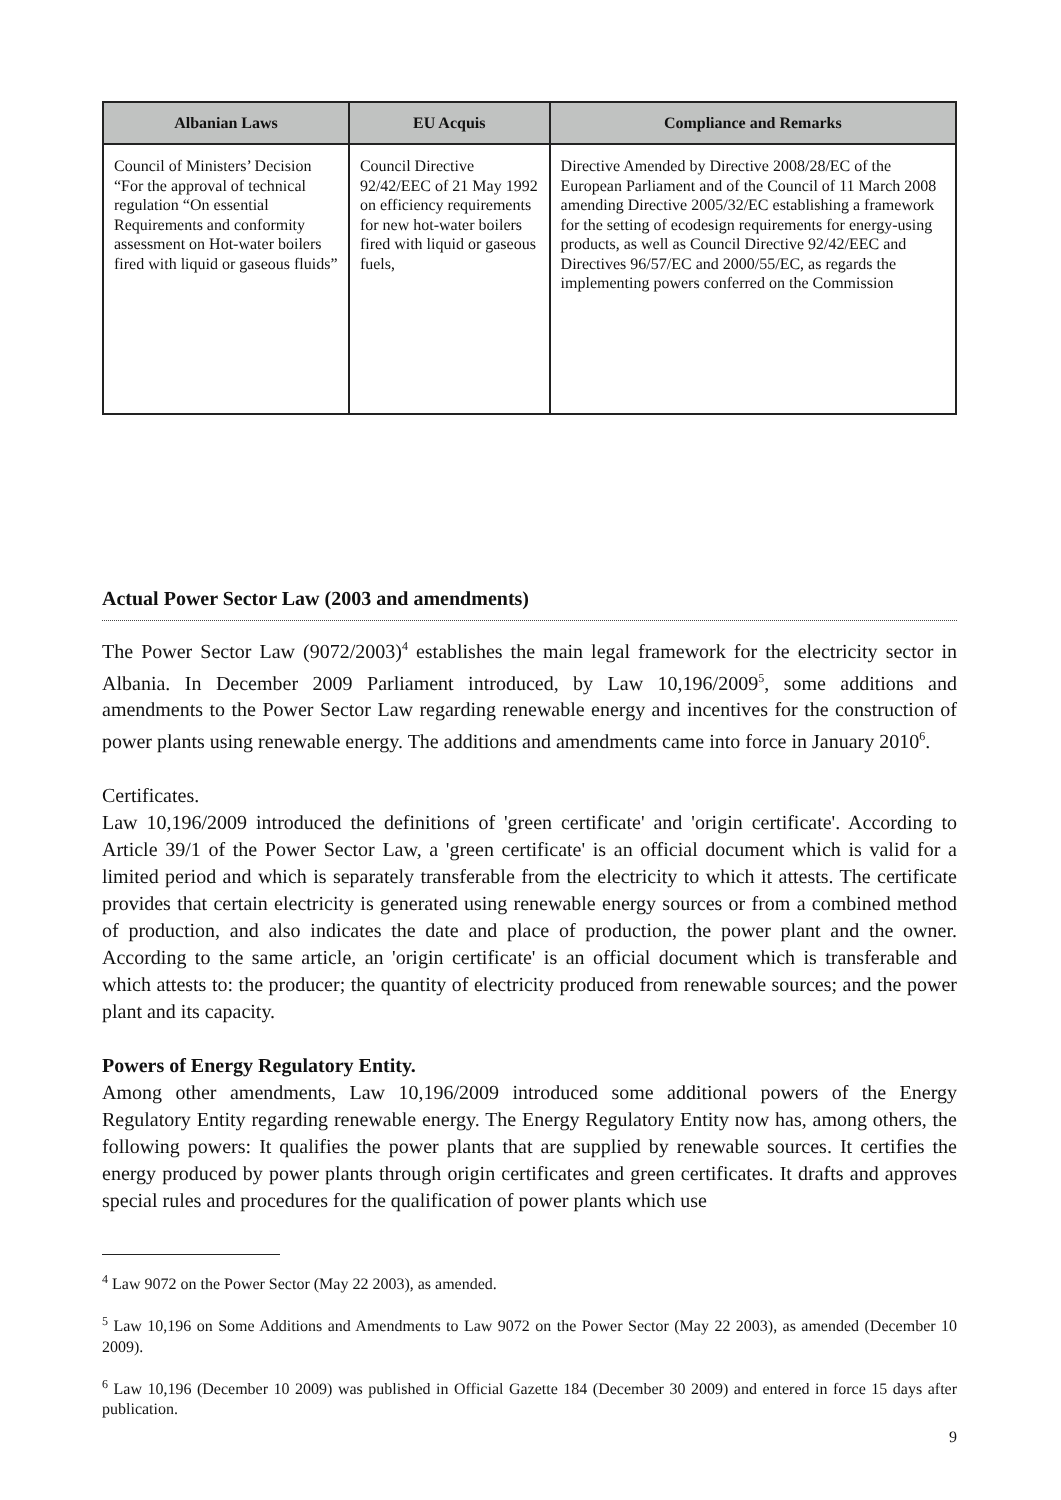| Albanian Laws | EU Acquis | Compliance and Remarks |
| --- | --- | --- |
| Council of Ministers’ Decision “For the approval of technical regulation “On essential Requirements and conformity assessment on Hot-water boilers fired with liquid or gaseous fluids” | Council Directive 92/42/EEC of 21 May 1992 on efficiency requirements for new hot-water boilers fired with liquid or gaseous fuels, | Directive Amended by Directive 2008/28/EC of the European Parliament and of the Council of 11 March 2008 amending Directive 2005/32/EC establishing a framework for the setting of ecodesign requirements for energy-using products, as well as Council Directive 92/42/EEC and Directives 96/57/EC and 2000/55/EC, as regards the implementing powers conferred on the Commission |
Actual Power Sector Law (2003 and amendments)
The Power Sector Law (9072/2003)<sup>4</sup> establishes the main legal framework for the electricity sector in Albania. In December 2009 Parliament introduced, by Law 10,196/2009<sup>5</sup>, some additions and amendments to the Power Sector Law regarding renewable energy and incentives for the construction of power plants using renewable energy. The additions and amendments came into force in January 2010<sup>6</sup>.
Certificates.
Law 10,196/2009 introduced the definitions of 'green certificate' and 'origin certificate'. According to Article 39/1 of the Power Sector Law, a 'green certificate' is an official document which is valid for a limited period and which is separately transferable from the electricity to which it attests. The certificate provides that certain electricity is generated using renewable energy sources or from a combined method of production, and also indicates the date and place of production, the power plant and the owner. According to the same article, an 'origin certificate' is an official document which is transferable and which attests to: the producer; the quantity of electricity produced from renewable sources; and the power plant and its capacity.
Powers of Energy Regulatory Entity.
Among other amendments, Law 10,196/2009 introduced some additional powers of the Energy Regulatory Entity regarding renewable energy. The Energy Regulatory Entity now has, among others, the following powers: It qualifies the power plants that are supplied by renewable sources. It certifies the energy produced by power plants through origin certificates and green certificates. It drafts and approves special rules and procedures for the qualification of power plants which use
<sup>4</sup> Law 9072 on the Power Sector (May 22 2003), as amended.
<sup>5</sup> Law 10,196 on Some Additions and Amendments to Law 9072 on the Power Sector (May 22 2003), as amended (December 10 2009).
<sup>6</sup> Law 10,196 (December 10 2009) was published in Official Gazette 184 (December 30 2009) and entered in force 15 days after publication.
9